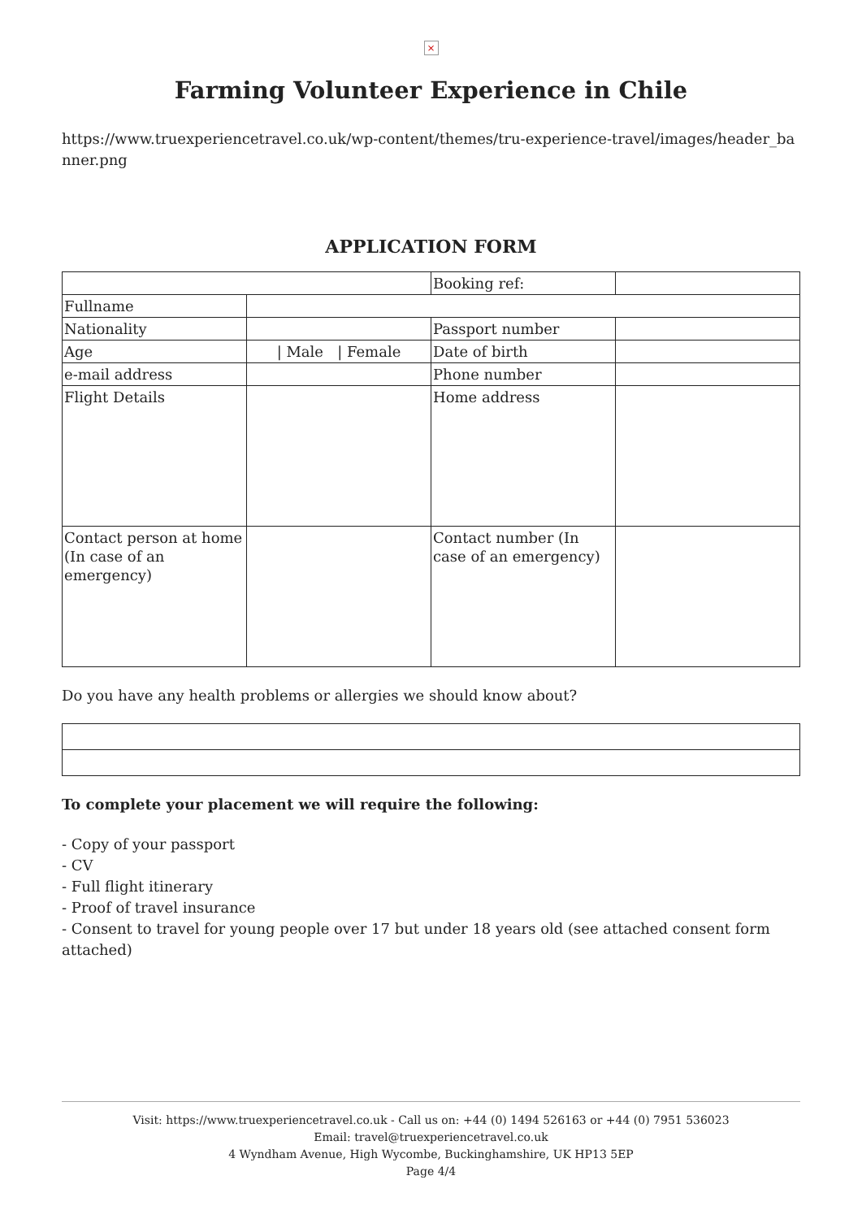×
Farming Volunteer Experience in Chile
https://www.truexperiencetravel.co.uk/wp-content/themes/tru-experience-travel/images/header_banner.png
APPLICATION FORM
| | | Booking ref: | |
| Fullname | | | |
| Nationality | | Passport number | |
| Age | / Male / Female | Date of birth | |
| e-mail address | | Phone number | |
| Flight Details | | Home address | |
| Contact person at home (In case of an emergency) | | Contact number (In case of an emergency) | |
Do you have any health problems or allergies we should know about?
To complete your placement we will require the following:
- Copy of your passport
- CV
- Full flight itinerary
- Proof of travel insurance
- Consent to travel for young people over 17 but under 18 years old (see attached consent form attached)
Visit: https://www.truexperiencetravel.co.uk - Call us on: +44 (0) 1494 526163 or +44 (0) 7951 536023
Email: travel@truexperiencetravel.co.uk
4 Wyndham Avenue, High Wycombe, Buckinghamshire, UK HP13 5EP
Page 4/4